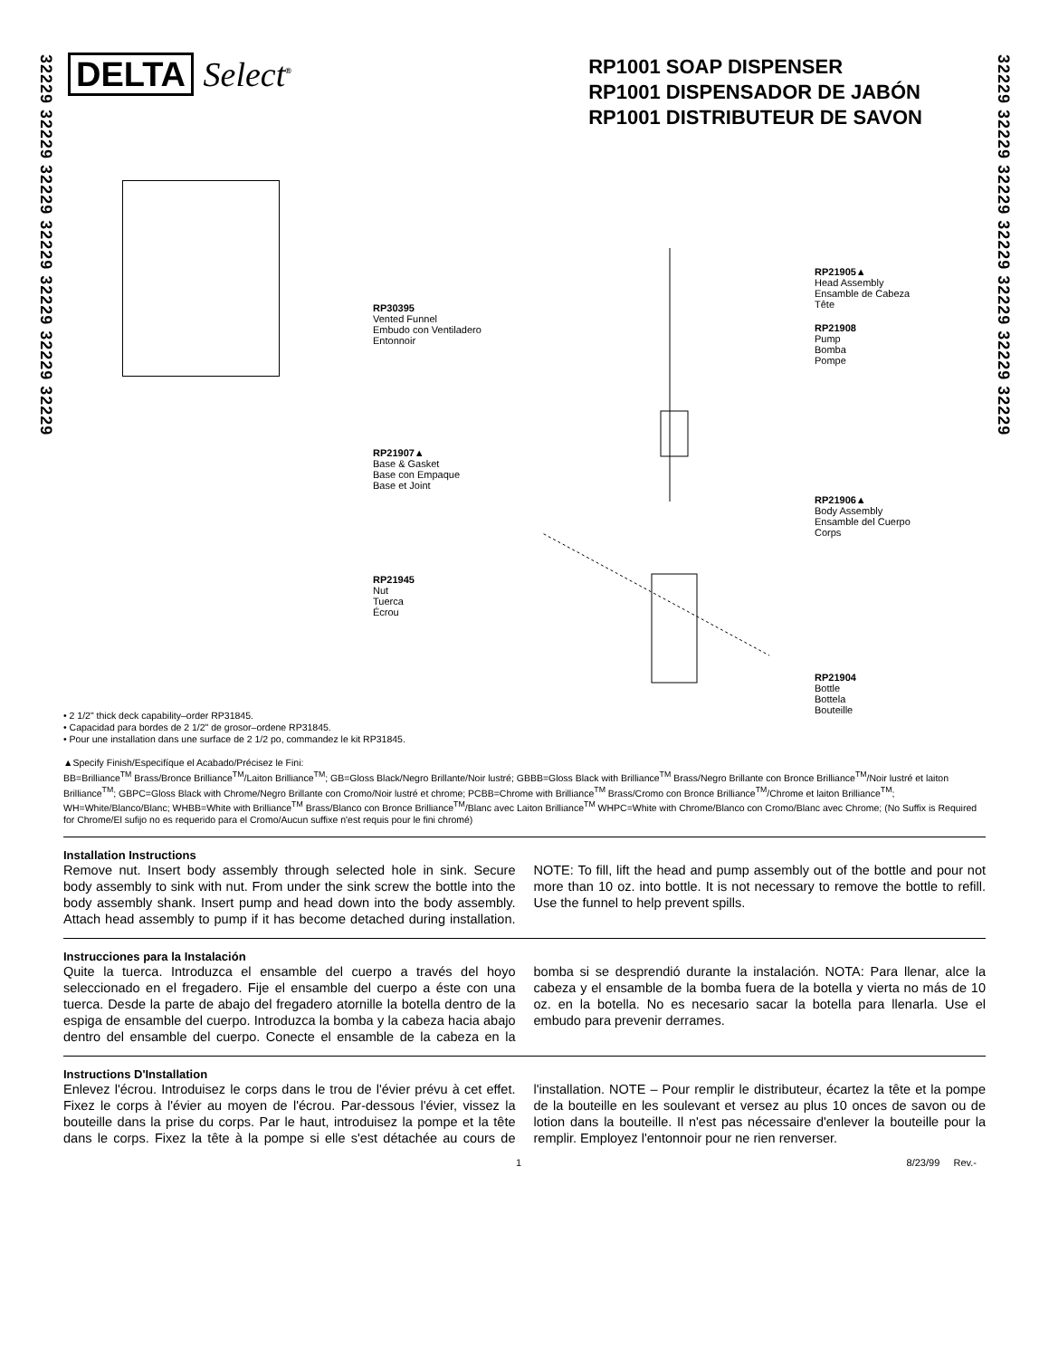32229 32229 32229 32229 32229 32229 32229
32229 32229 32229 32229 32229 32229 32229
DELTA Select<sup>®</sup>
RP1001 SOAP DISPENSER
RP1001 DISPENSADOR DE JABÓN
RP1001 DISTRIBUTEUR DE SAVON
RP21905▲
Head Assembly
Ensamble de Cabeza
Tête
RP30395
Vented Funnel
Embudo con Ventiladero
Entonnoir
RP21908
Pump
Bomba
Pompe
RP21907▲
Base & Gasket
Base con Empaque
Base et Joint
RP21906▲
Body Assembly
Ensamble del Cuerpo
Corps
RP21945
Nut
Tuerca
Écrou
RP21904
Bottle
Bottela
Bouteille
• 2 1/2" thick deck capability–order RP31845.
• Capacidad para bordes de 2 1/2" de grosor–ordene RP31845.
• Pour une installation dans une surface de 2 1/2 po, commandez le kit RP31845.
▲Specify Finish/Especifíque el Acabado/Précisez le Fini:
BB=Brilliance<sup>TM</sup> Brass/Bronce Brilliance<sup>TM</sup>/Laiton Brilliance<sup>TM</sup>; GB=Gloss Black/Negro Brillante/Noir lustré; GBBB=Gloss Black with Brilliance<sup>TM</sup> Brass/Negro Brillante con Bronce Brilliance<sup>TM</sup>/Noir lustré et laiton Brilliance<sup>TM</sup>; GBPC=Gloss Black with Chrome/Negro Brillante con Cromo/Noir lustré et chrome; PCBB=Chrome with Brilliance<sup>TM</sup> Brass/Cromo con Bronce Brilliance<sup>TM</sup>/Chrome et laiton Brilliance<sup>TM</sup>; WH=White/Blanco/Blanc; WHBB=White with Brilliance<sup>TM</sup> Brass/Blanco con Bronce Brilliance<sup>TM</sup>/Blanc avec Laiton Brilliance<sup>TM</sup> WHPC=White with Chrome/Blanco con Cromo/Blanc avec Chrome; (No Suffix is Required for Chrome/El sufijo no es requerido para el Cromo/Aucun suffixe n'est requis pour le fini chromé)
Installation Instructions
Remove nut. Insert body assembly through selected hole in sink. Secure body assembly to sink with nut. From under the sink screw the bottle into the body assembly shank. Insert pump and head down into the body assembly. Attach head assembly to pump if it has become detached during installation. NOTE: To fill, lift the head and pump assembly out of the bottle and pour not more than 10 oz. into bottle. It is not necessary to remove the bottle to refill. Use the funnel to help prevent spills.
Instrucciones para la Instalación
Quite la tuerca. Introduzca el ensamble del cuerpo a través del hoyo seleccionado en el fregadero. Fije el ensamble del cuerpo a éste con una tuerca. Desde la parte de abajo del fregadero atornille la botella dentro de la espiga de ensamble del cuerpo. Introduzca la bomba y la cabeza hacia abajo dentro del ensamble del cuerpo. Conecte el ensamble de la cabeza en la bomba si se desprendió durante la instalación. NOTA: Para llenar, alce la cabeza y el ensamble de la bomba fuera de la botella y vierta no más de 10 oz. en la botella. No es necesario sacar la botella para llenarla. Use el embudo para prevenir derrames.
Instructions D'Installation
Enlevez l'écrou. Introduisez le corps dans le trou de l'évier prévu à cet effet. Fixez le corps à l'évier au moyen de l'écrou. Par-dessous l'évier, vissez la bouteille dans la prise du corps. Par le haut, introduisez la pompe et la tête dans le corps. Fixez la tête à la pompe si elle s'est détachée au cours de l'installation. NOTE – Pour remplir le distributeur, écartez la tête et la pompe de la bouteille en les soulevant et versez au plus 10 onces de savon ou de lotion dans la bouteille. Il n'est pas nécessaire d'enlever la bouteille pour la remplir. Employez l'entonnoir pour ne rien renverser.
1 8/23/99 Rev.-